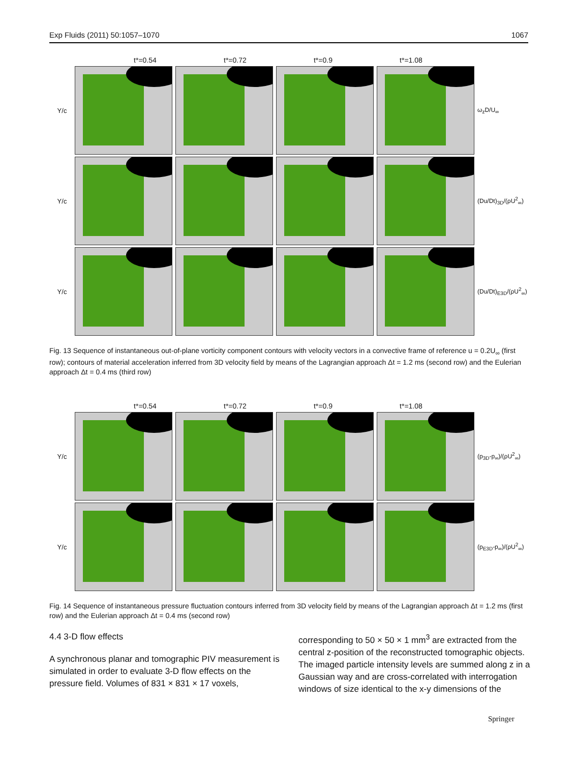Exp Fluids (2011) 50:1057–1070 1067
t*=0.54 t*=0.72 t*=0.9 t*=1.08
Y/c ω<sub>z</sub>D/U<sub>∞</sub>
Y/c
(Du/Dt)<sub>3D</sub>/(ρU<sup>2</sup><sub>∞</sub>)
Y/c
(Du/Dt)<sub>E3D</sub>/(ρU<sup>2</sup><sub>∞</sub>)
Fig. 13 Sequence of instantaneous out-of-plane vorticity component contours with velocity vectors in a convective frame of reference u = 0.2U<sub>∞</sub> (first row); contours of material acceleration inferred from 3D velocity field by means of the Lagrangian approach Δt = 1.2 ms (second row) and the Eulerian approach Δt = 0.4 ms (third row)
t*=0.54 t*=0.72 t*=0.9 t*=1.08
Y/c
(p<sub>3D</sub>-p<sub>∞</sub>)/(ρU<sup>2</sup><sub>∞</sub>)
Y/c
(p<sub>E3D</sub>-p<sub>∞</sub>)/(ρU<sup>2</sup><sub>∞</sub>)
Fig. 14 Sequence of instantaneous pressure fluctuation contours inferred from 3D velocity field by means of the Lagrangian approach Δt = 1.2 ms (first row) and the Eulerian approach Δt = 0.4 ms (second row)
4.4 3-D flow effects
A synchronous planar and tomographic PIV measurement is simulated in order to evaluate 3-D flow effects on the pressure field. Volumes of 831 × 831 × 17 voxels,
corresponding to 50 × 50 × 1 mm<sup>3</sup> are extracted from the central z-position of the reconstructed tomographic objects. The imaged particle intensity levels are summed along z in a Gaussian way and are cross-correlated with interrogation windows of size identical to the x-y dimensions of the
Springer